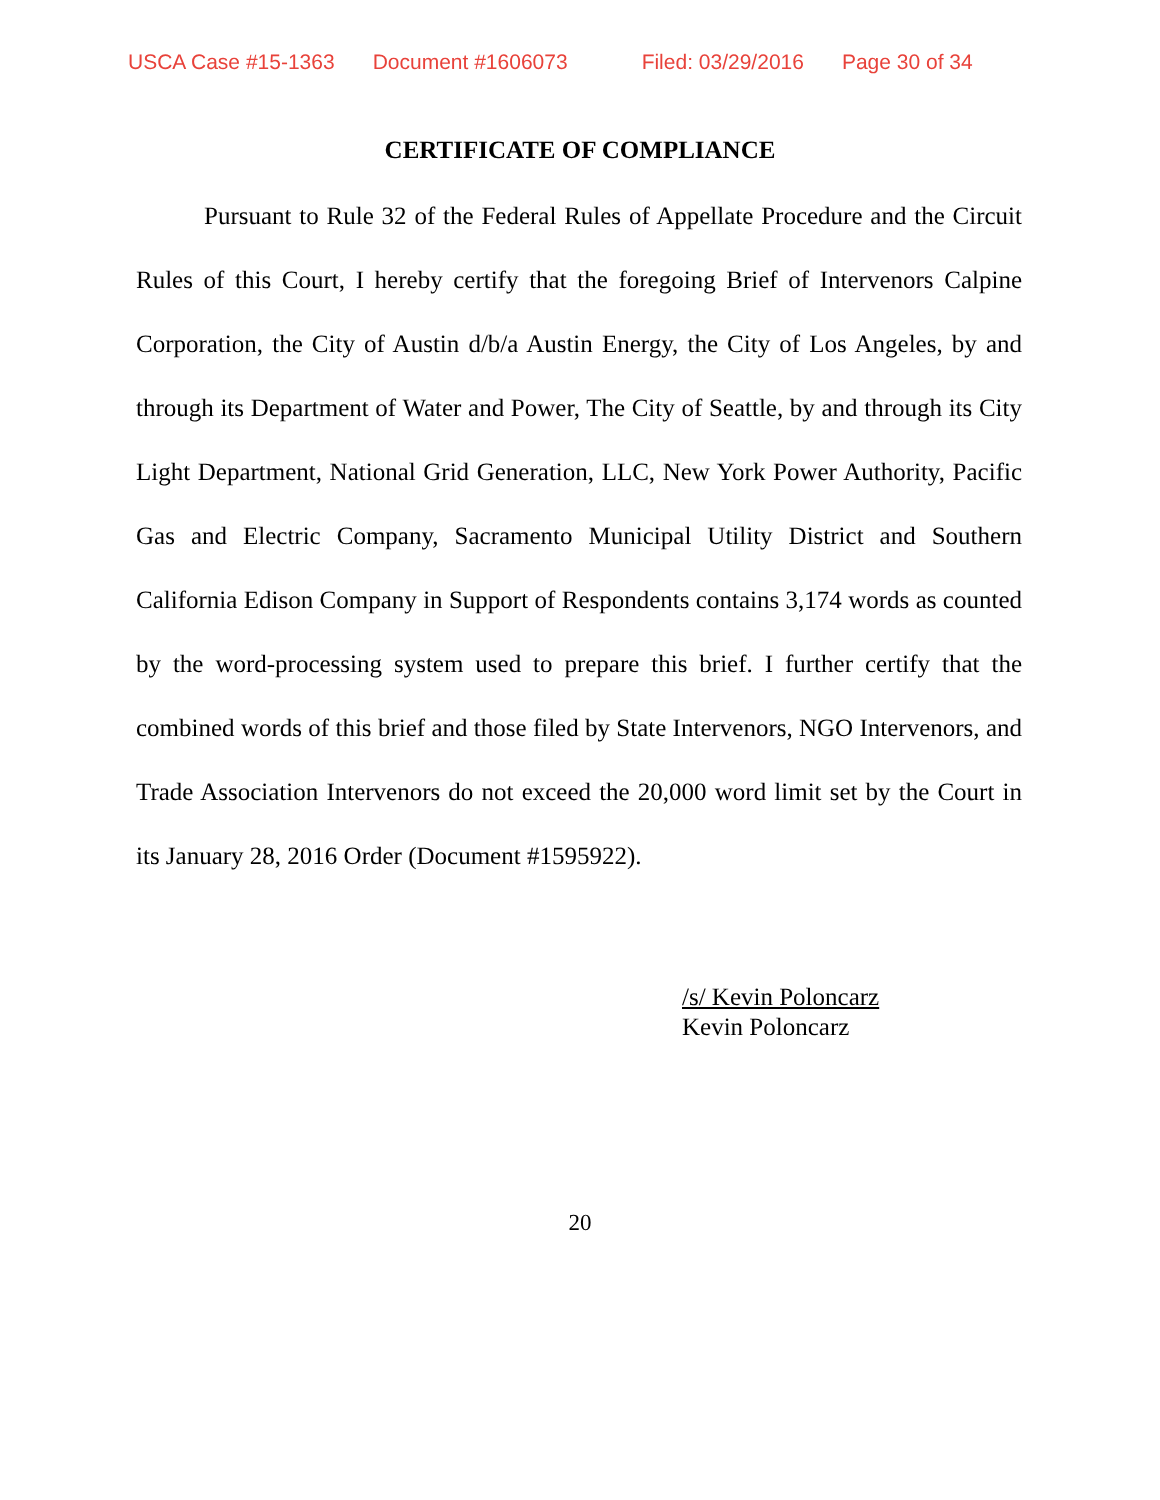USCA Case #15-1363 Document #1606073 Filed: 03/29/2016 Page 30 of 34
CERTIFICATE OF COMPLIANCE
Pursuant to Rule 32 of the Federal Rules of Appellate Procedure and the Circuit Rules of this Court, I hereby certify that the foregoing Brief of Intervenors Calpine Corporation, the City of Austin d/b/a Austin Energy, the City of Los Angeles, by and through its Department of Water and Power, The City of Seattle, by and through its City Light Department, National Grid Generation, LLC, New York Power Authority, Pacific Gas and Electric Company, Sacramento Municipal Utility District and Southern California Edison Company in Support of Respondents contains 3,174 words as counted by the word-processing system used to prepare this brief. I further certify that the combined words of this brief and those filed by State Intervenors, NGO Intervenors, and Trade Association Intervenors do not exceed the 20,000 word limit set by the Court in its January 28, 2016 Order (Document #1595922).
/s/ Kevin Poloncarz
Kevin Poloncarz
20